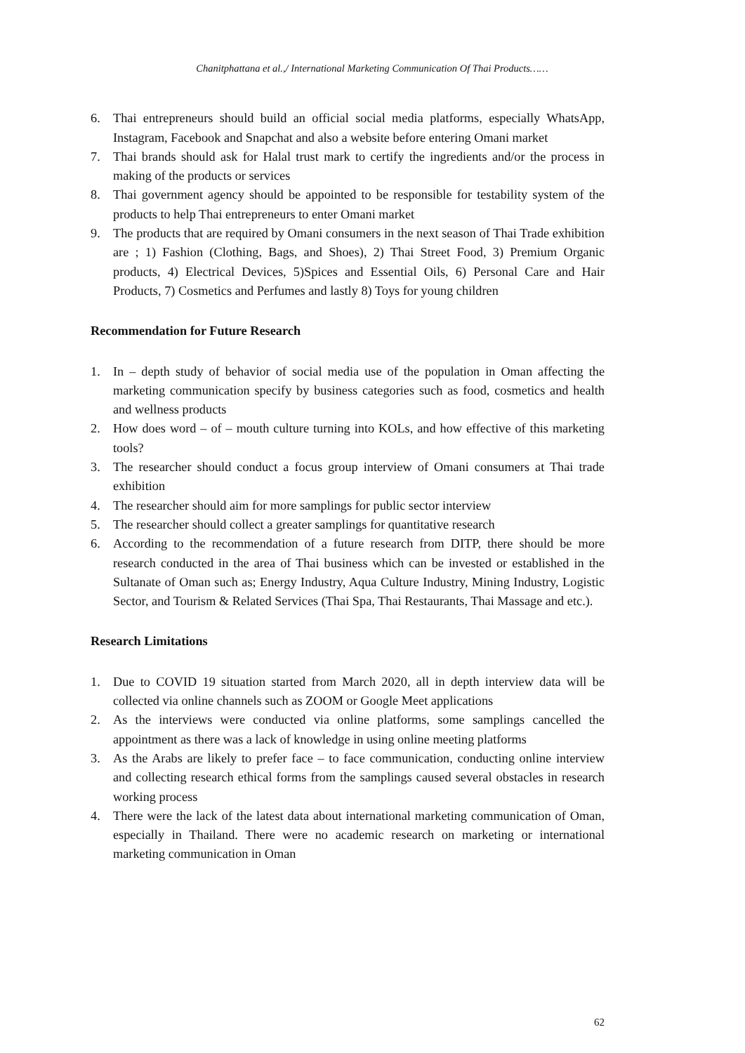Chanitphattana et al.,/ International Marketing Communication Of Thai Products……
6. Thai entrepreneurs should build an official social media platforms, especially WhatsApp, Instagram, Facebook and Snapchat and also a website before entering Omani market
7. Thai brands should ask for Halal trust mark to certify the ingredients and/or the process in making of the products or services
8. Thai government agency should be appointed to be responsible for testability system of the products to help Thai entrepreneurs to enter Omani market
9. The products that are required by Omani consumers in the next season of Thai Trade exhibition are ; 1) Fashion (Clothing, Bags, and Shoes), 2) Thai Street Food, 3) Premium Organic products, 4) Electrical Devices, 5)Spices and Essential Oils, 6) Personal Care and Hair Products, 7) Cosmetics and Perfumes and lastly 8) Toys for young children
Recommendation for Future Research
1. In – depth study of behavior of social media use of the population in Oman affecting the marketing communication specify by business categories such as food, cosmetics and health and wellness products
2. How does word – of – mouth culture turning into KOLs, and how effective of this marketing tools?
3. The researcher should conduct a focus group interview of Omani consumers at Thai trade exhibition
4. The researcher should aim for more samplings for public sector interview
5. The researcher should collect a greater samplings for quantitative research
6. According to the recommendation of a future research from DITP, there should be more research conducted in the area of Thai business which can be invested or established in the Sultanate of Oman such as; Energy Industry, Aqua Culture Industry, Mining Industry, Logistic Sector, and Tourism & Related Services (Thai Spa, Thai Restaurants, Thai Massage and etc.).
Research Limitations
1. Due to COVID 19 situation started from March 2020, all in depth interview data will be collected via online channels such as ZOOM or Google Meet applications
2. As the interviews were conducted via online platforms, some samplings cancelled the appointment as there was a lack of knowledge in using online meeting platforms
3. As the Arabs are likely to prefer face – to face communication, conducting online interview and collecting research ethical forms from the samplings caused several obstacles in research working process
4. There were the lack of the latest data about international marketing communication of Oman, especially in Thailand. There were no academic research on marketing or international marketing communication in Oman
62